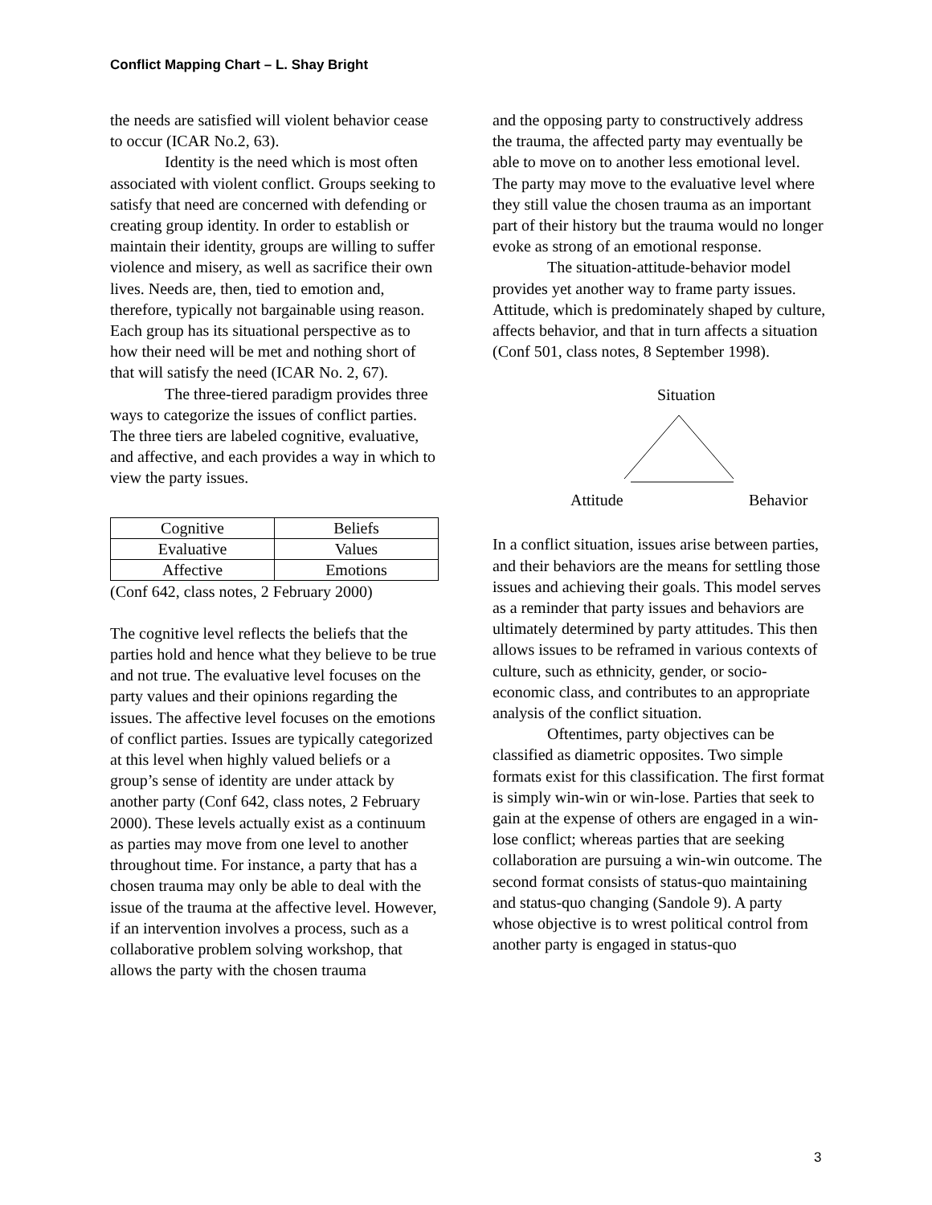Conflict Mapping Chart – L. Shay Bright
the needs are satisfied will violent behavior cease to occur (ICAR No.2, 63).
Identity is the need which is most often associated with violent conflict. Groups seeking to satisfy that need are concerned with defending or creating group identity. In order to establish or maintain their identity, groups are willing to suffer violence and misery, as well as sacrifice their own lives. Needs are, then, tied to emotion and, therefore, typically not bargainable using reason. Each group has its situational perspective as to how their need will be met and nothing short of that will satisfy the need (ICAR No. 2, 67).
The three-tiered paradigm provides three ways to categorize the issues of conflict parties. The three tiers are labeled cognitive, evaluative, and affective, and each provides a way in which to view the party issues.
| Cognitive | Beliefs |
| Evaluative | Values |
| Affective | Emotions |
(Conf 642, class notes, 2 February 2000)
The cognitive level reflects the beliefs that the parties hold and hence what they believe to be true and not true. The evaluative level focuses on the party values and their opinions regarding the issues. The affective level focuses on the emotions of conflict parties. Issues are typically categorized at this level when highly valued beliefs or a group’s sense of identity are under attack by another party (Conf 642, class notes, 2 February 2000). These levels actually exist as a continuum as parties may move from one level to another throughout time. For instance, a party that has a chosen trauma may only be able to deal with the issue of the trauma at the affective level. However, if an intervention involves a process, such as a collaborative problem solving workshop, that allows the party with the chosen trauma
and the opposing party to constructively address the trauma, the affected party may eventually be able to move on to another less emotional level. The party may move to the evaluative level where they still value the chosen trauma as an important part of their history but the trauma would no longer evoke as strong of an emotional response.
The situation-attitude-behavior model provides yet another way to frame party issues. Attitude, which is predominately shaped by culture, affects behavior, and that in turn affects a situation (Conf 501, class notes, 8 September 1998).
Situation
Attitude Behavior
In a conflict situation, issues arise between parties, and their behaviors are the means for settling those issues and achieving their goals. This model serves as a reminder that party issues and behaviors are ultimately determined by party attitudes. This then allows issues to be reframed in various contexts of culture, such as ethnicity, gender, or socio-economic class, and contributes to an appropriate analysis of the conflict situation.
Oftentimes, party objectives can be classified as diametric opposites. Two simple formats exist for this classification. The first format is simply win-win or win-lose. Parties that seek to gain at the expense of others are engaged in a win-lose conflict; whereas parties that are seeking collaboration are pursuing a win-win outcome. The second format consists of status-quo maintaining and status-quo changing (Sandole 9). A party whose objective is to wrest political control from another party is engaged in status-quo
3